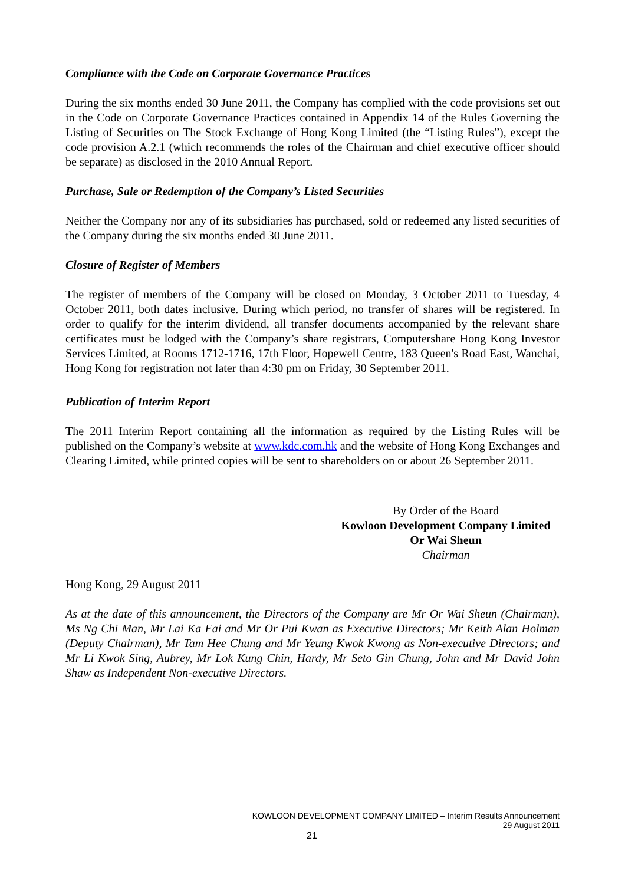Compliance with the Code on Corporate Governance Practices
During the six months ended 30 June 2011, the Company has complied with the code provisions set out in the Code on Corporate Governance Practices contained in Appendix 14 of the Rules Governing the Listing of Securities on The Stock Exchange of Hong Kong Limited (the “Listing Rules”), except the code provision A.2.1 (which recommends the roles of the Chairman and chief executive officer should be separate) as disclosed in the 2010 Annual Report.
Purchase, Sale or Redemption of the Company’s Listed Securities
Neither the Company nor any of its subsidiaries has purchased, sold or redeemed any listed securities of the Company during the six months ended 30 June 2011.
Closure of Register of Members
The register of members of the Company will be closed on Monday, 3 October 2011 to Tuesday, 4 October 2011, both dates inclusive. During which period, no transfer of shares will be registered. In order to qualify for the interim dividend, all transfer documents accompanied by the relevant share certificates must be lodged with the Company’s share registrars, Computershare Hong Kong Investor Services Limited, at Rooms 1712-1716, 17th Floor, Hopewell Centre, 183 Queen's Road East, Wanchai, Hong Kong for registration not later than 4:30 pm on Friday, 30 September 2011.
Publication of Interim Report
The 2011 Interim Report containing all the information as required by the Listing Rules will be published on the Company’s website at www.kdc.com.hk and the website of Hong Kong Exchanges and Clearing Limited, while printed copies will be sent to shareholders on or about 26 September 2011.
By Order of the Board
Kowloon Development Company Limited
Or Wai Sheun
Chairman
Hong Kong, 29 August 2011
As at the date of this announcement, the Directors of the Company are Mr Or Wai Sheun (Chairman), Ms Ng Chi Man, Mr Lai Ka Fai and Mr Or Pui Kwan as Executive Directors; Mr Keith Alan Holman (Deputy Chairman), Mr Tam Hee Chung and Mr Yeung Kwok Kwong as Non-executive Directors; and Mr Li Kwok Sing, Aubrey, Mr Lok Kung Chin, Hardy, Mr Seto Gin Chung, John and Mr David John Shaw as Independent Non-executive Directors.
KOWLOON DEVELOPMENT COMPANY LIMITED – Interim Results Announcement
29 August 2011
21